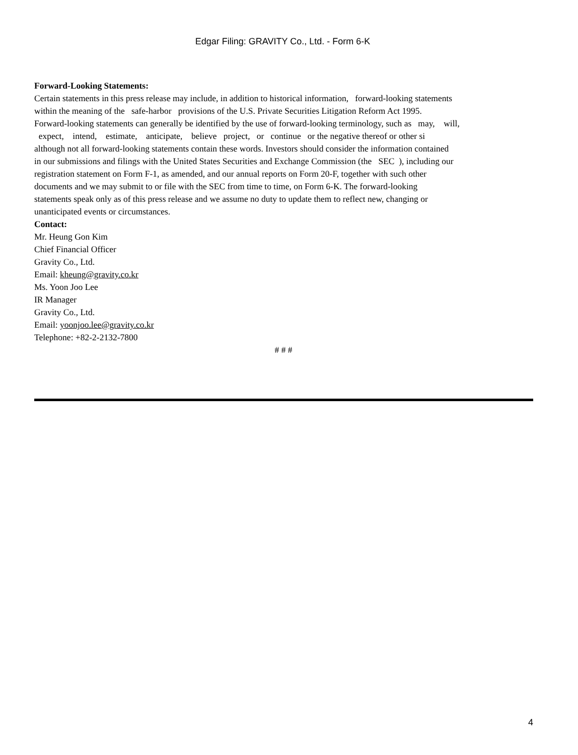Edgar Filing: GRAVITY Co., Ltd. - Form 6-K
Forward-Looking Statements:
Certain statements in this press release may include, in addition to historical information, forward-looking statements
within the meaning of the safe-harbor provisions of the U.S. Private Securities Litigation Reform Act 1995.
Forward-looking statements can generally be identified by the use of forward-looking terminology, such as may, will,
expect, intend, estimate, anticipate, believe project, or continue or the negative thereof or other si
although not all forward-looking statements contain these words. Investors should consider the information contained
in our submissions and filings with the United States Securities and Exchange Commission (the SEC ), including our
registration statement on Form F-1, as amended, and our annual reports on Form 20-F, together with such other
documents and we may submit to or file with the SEC from time to time, on Form 6-K. The forward-looking
statements speak only as of this press release and we assume no duty to update them to reflect new, changing or
unanticipated events or circumstances.
Contact:
Mr. Heung Gon Kim
Chief Financial Officer
Gravity Co., Ltd.
Email: kheung@gravity.co.kr
Ms. Yoon Joo Lee
IR Manager
Gravity Co., Ltd.
Email: yoonjoo.lee@gravity.co.kr
Telephone: +82-2-2132-7800
# # #
4